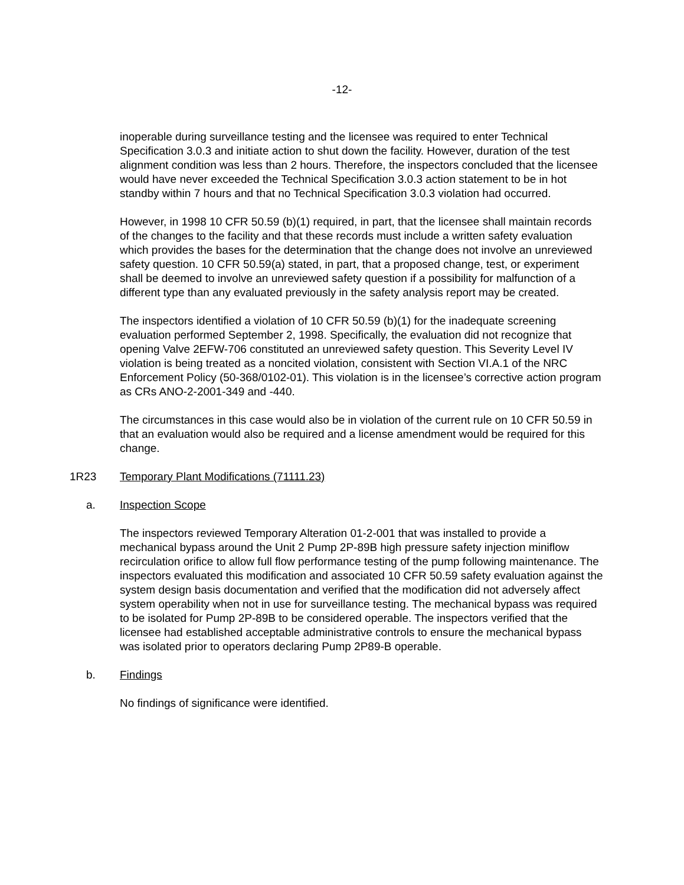-12-
inoperable during surveillance testing and the licensee was required to enter Technical Specification 3.0.3 and initiate action to shut down the facility. However, duration of the test alignment condition was less than 2 hours. Therefore, the inspectors concluded that the licensee would have never exceeded the Technical Specification 3.0.3 action statement to be in hot standby within 7 hours and that no Technical Specification 3.0.3 violation had occurred.
However, in 1998 10 CFR 50.59 (b)(1) required, in part, that the licensee shall maintain records of the changes to the facility and that these records must include a written safety evaluation which provides the bases for the determination that the change does not involve an unreviewed safety question. 10 CFR 50.59(a) stated, in part, that a proposed change, test, or experiment shall be deemed to involve an unreviewed safety question if a possibility for malfunction of a different type than any evaluated previously in the safety analysis report may be created.
The inspectors identified a violation of 10 CFR 50.59 (b)(1) for the inadequate screening evaluation performed September 2, 1998. Specifically, the evaluation did not recognize that opening Valve 2EFW-706 constituted an unreviewed safety question. This Severity Level IV violation is being treated as a noncited violation, consistent with Section VI.A.1 of the NRC Enforcement Policy (50-368/0102-01). This violation is in the licensee’s corrective action program as CRs ANO-2-2001-349 and -440.
The circumstances in this case would also be in violation of the current rule on 10 CFR 50.59 in that an evaluation would also be required and a license amendment would be required for this change.
1R23 Temporary Plant Modifications (71111.23)
a. Inspection Scope
The inspectors reviewed Temporary Alteration 01-2-001 that was installed to provide a mechanical bypass around the Unit 2 Pump 2P-89B high pressure safety injection miniflow recirculation orifice to allow full flow performance testing of the pump following maintenance. The inspectors evaluated this modification and associated 10 CFR 50.59 safety evaluation against the system design basis documentation and verified that the modification did not adversely affect system operability when not in use for surveillance testing. The mechanical bypass was required to be isolated for Pump 2P-89B to be considered operable. The inspectors verified that the licensee had established acceptable administrative controls to ensure the mechanical bypass was isolated prior to operators declaring Pump 2P89-B operable.
b. Findings
No findings of significance were identified.